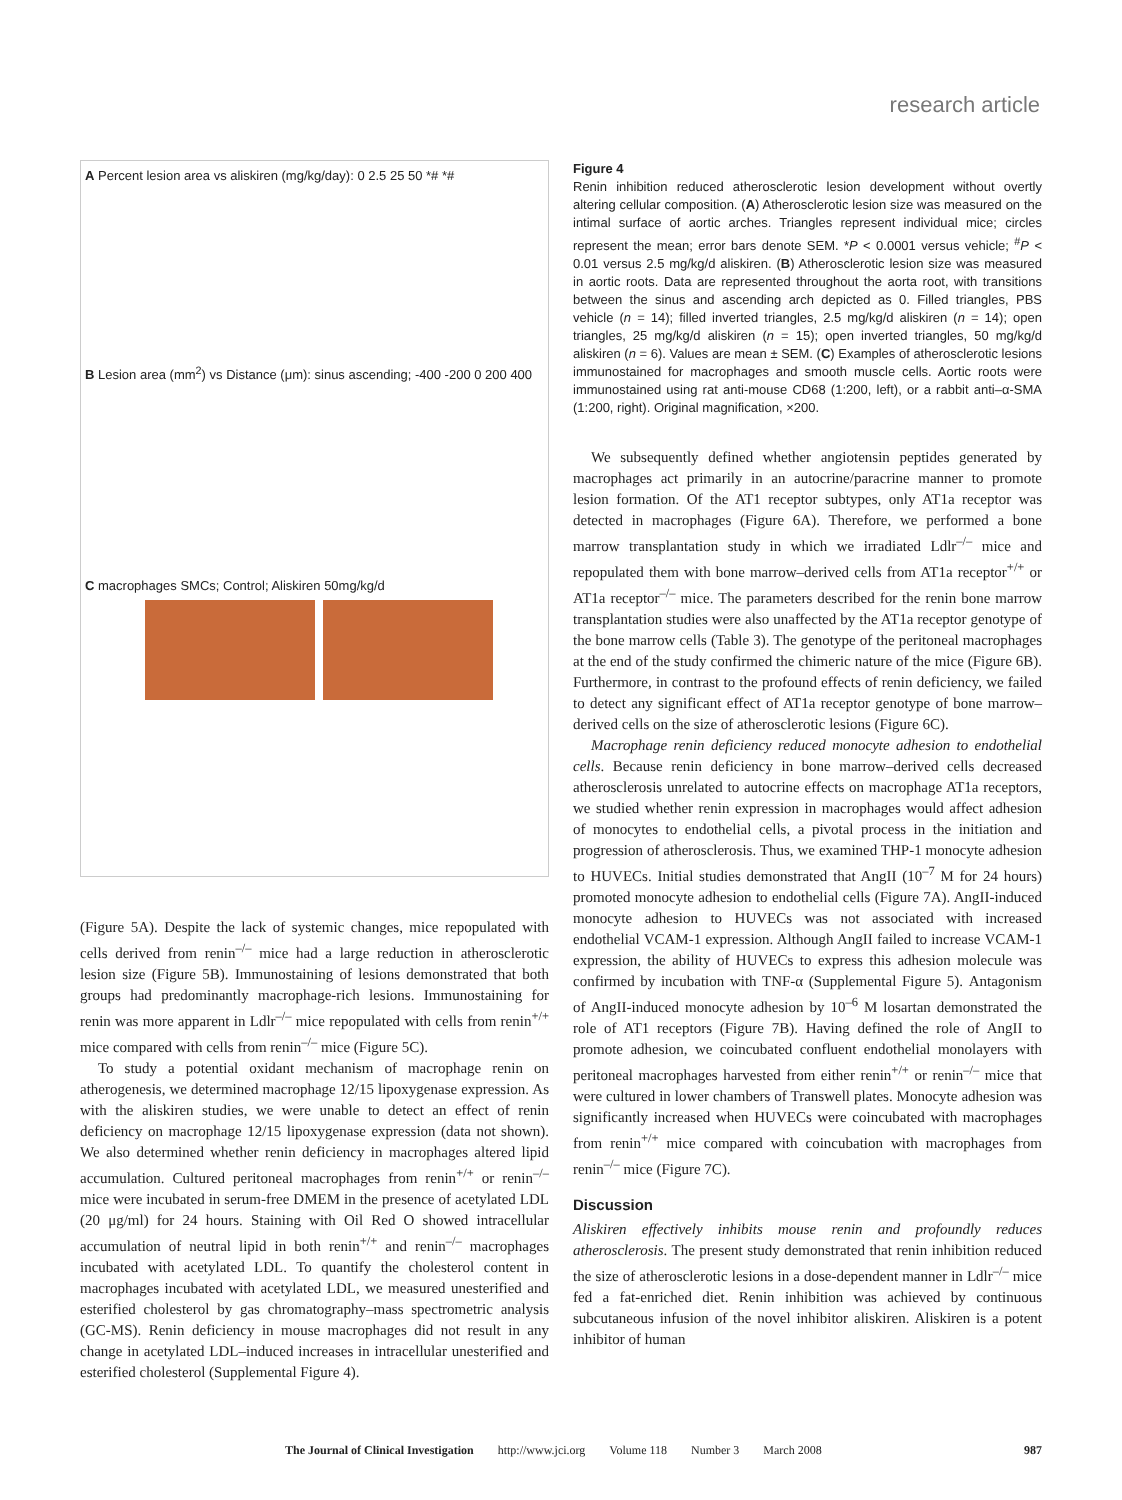research article
A Percent lesion area vs aliskiren (mg/kg/day): 0 2.5 25 50 *# *#
B Lesion area (mm<sup>2</sup>) vs Distance (μm): sinus ascending; -400 -200 0 200 400
C macrophages SMCs; Control; Aliskiren 50mg/kg/d
(Figure 5A). Despite the lack of systemic changes, mice repopulated with cells derived from renin<sup>–/–</sup> mice had a large reduction in atherosclerotic lesion size (Figure 5B). Immunostaining of lesions demonstrated that both groups had predominantly macrophage-rich lesions. Immunostaining for renin was more apparent in Ldlr<sup>–/–</sup> mice repopulated with cells from renin<sup>+/+</sup> mice compared with cells from renin<sup>–/–</sup> mice (Figure 5C).
To study a potential oxidant mechanism of macrophage renin on atherogenesis, we determined macrophage 12/15 lipoxygenase expression. As with the aliskiren studies, we were unable to detect an effect of renin deficiency on macrophage 12/15 lipoxygenase expression (data not shown). We also determined whether renin deficiency in macrophages altered lipid accumulation. Cultured peritoneal macrophages from renin<sup>+/+</sup> or renin<sup>–/–</sup> mice were incubated in serum-free DMEM in the presence of acetylated LDL (20 μg/ml) for 24 hours. Staining with Oil Red O showed intracellular accumulation of neutral lipid in both renin<sup>+/+</sup> and renin<sup>–/–</sup> macrophages incubated with acetylated LDL. To quantify the cholesterol content in macrophages incubated with acetylated LDL, we measured unesterified and esterified cholesterol by gas chromatography–mass spectrometric analysis (GC-MS). Renin deficiency in mouse macrophages did not result in any change in acetylated LDL–induced increases in intracellular unesterified and esterified cholesterol (Supplemental Figure 4).
Figure 4
Renin inhibition reduced atherosclerotic lesion development without overtly altering cellular composition. (A) Atherosclerotic lesion size was measured on the intimal surface of aortic arches. Triangles represent individual mice; circles represent the mean; error bars denote SEM. *P < 0.0001 versus vehicle; <sup>#</sup>P < 0.01 versus 2.5 mg/kg/d aliskiren. (B) Atherosclerotic lesion size was measured in aortic roots. Data are represented throughout the aorta root, with transitions between the sinus and ascending arch depicted as 0. Filled triangles, PBS vehicle (n = 14); filled inverted triangles, 2.5 mg/kg/d aliskiren (n = 14); open triangles, 25 mg/kg/d aliskiren (n = 15); open inverted triangles, 50 mg/kg/d aliskiren (n = 6). Values are mean ± SEM. (C) Examples of atherosclerotic lesions immunostained for macrophages and smooth muscle cells. Aortic roots were immunostained using rat anti-mouse CD68 (1:200, left), or a rabbit anti–α-SMA (1:200, right). Original magnification, ×200.
We subsequently defined whether angiotensin peptides generated by macrophages act primarily in an autocrine/paracrine manner to promote lesion formation. Of the AT1 receptor subtypes, only AT1a receptor was detected in macrophages (Figure 6A). Therefore, we performed a bone marrow transplantation study in which we irradiated Ldlr<sup>–/–</sup> mice and repopulated them with bone marrow–derived cells from AT1a receptor<sup>+/+</sup> or AT1a receptor<sup>–/–</sup> mice. The parameters described for the renin bone marrow transplantation studies were also unaffected by the AT1a receptor genotype of the bone marrow cells (Table 3). The genotype of the peritoneal macrophages at the end of the study confirmed the chimeric nature of the mice (Figure 6B). Furthermore, in contrast to the profound effects of renin deficiency, we failed to detect any significant effect of AT1a receptor genotype of bone marrow–derived cells on the size of atherosclerotic lesions (Figure 6C).
Macrophage renin deficiency reduced monocyte adhesion to endothelial cells. Because renin deficiency in bone marrow–derived cells decreased atherosclerosis unrelated to autocrine effects on macrophage AT1a receptors, we studied whether renin expression in macrophages would affect adhesion of monocytes to endothelial cells, a pivotal process in the initiation and progression of atherosclerosis. Thus, we examined THP-1 monocyte adhesion to HUVECs. Initial studies demonstrated that AngII (10<sup>–7</sup> M for 24 hours) promoted monocyte adhesion to endothelial cells (Figure 7A). AngII-induced monocyte adhesion to HUVECs was not associated with increased endothelial VCAM-1 expression. Although AngII failed to increase VCAM-1 expression, the ability of HUVECs to express this adhesion molecule was confirmed by incubation with TNF-α (Supplemental Figure 5). Antagonism of AngII-induced monocyte adhesion by 10<sup>–6</sup> M losartan demonstrated the role of AT1 receptors (Figure 7B). Having defined the role of AngII to promote adhesion, we coincubated confluent endothelial monolayers with peritoneal macrophages harvested from either renin<sup>+/+</sup> or renin<sup>–/–</sup> mice that were cultured in lower chambers of Transwell plates. Monocyte adhesion was significantly increased when HUVECs were coincubated with macrophages from renin<sup>+/+</sup> mice compared with coincubation with macrophages from renin<sup>–/–</sup> mice (Figure 7C).
Discussion
Aliskiren effectively inhibits mouse renin and profoundly reduces atherosclerosis. The present study demonstrated that renin inhibition reduced the size of atherosclerotic lesions in a dose-dependent manner in Ldlr<sup>–/–</sup> mice fed a fat-enriched diet. Renin inhibition was achieved by continuous subcutaneous infusion of the novel inhibitor aliskiren. Aliskiren is a potent inhibitor of human
The Journal of Clinical Investigation http://www.jci.org Volume 118 Number 3 March 2008 987